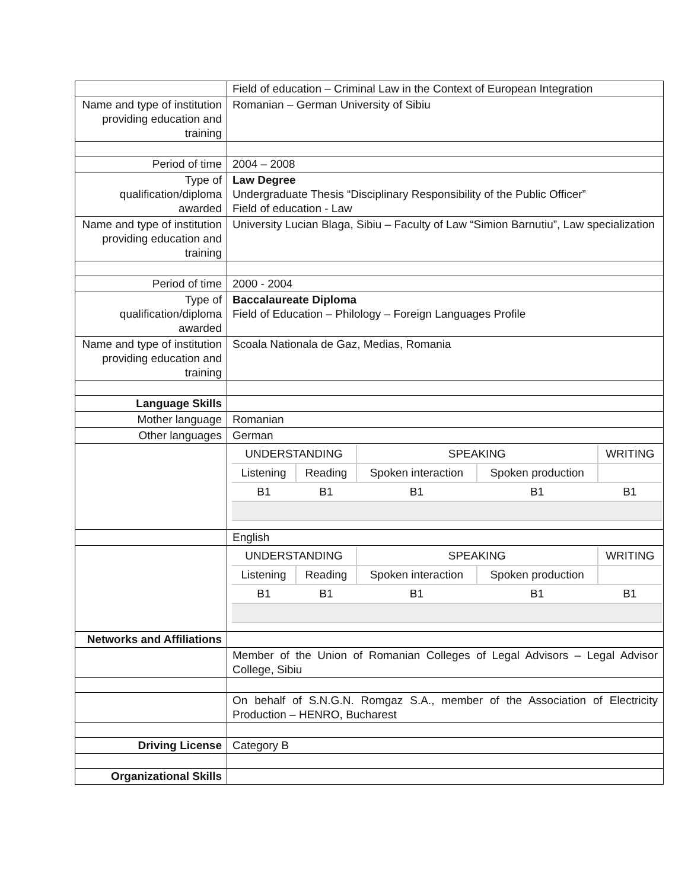| | Field of education – Criminal Law in the Context of European Integration |
| Name and type of institution providing education and training | Romanian – German University of Sibiu |
| Period of time | 2004 – 2008 |
| Type of qualification/diploma awarded | Law Degree Undergraduate Thesis “Disciplinary Responsibility of the Public Officer” Field of education - Law |
| Name and type of institution providing education and training | University Lucian Blaga, Sibiu – Faculty of Law “Simion Barnutiu”, Law specialization |
| Period of time | 2000 - 2004 |
| Type of qualification/diploma awarded | Baccalaureate Diploma Field of Education – Philology – Foreign Languages Profile |
| Name and type of institution providing education and training | Scoala Nationala de Gaz, Medias, Romania |
| Language Skills | |
| Mother language | Romanian |
| Other languages | German |
| | / UNDERSTANDING / / SPEAKING / / WRITING / / Listening / Reading / Spoken interaction / Spoken production / / / B1 / B1 / B1 / B1 / B1 / |
| | English |
| | / UNDERSTANDING / / SPEAKING / / WRITING / / Listening / Reading / Spoken interaction / Spoken production / / / B1 / B1 / B1 / B1 / B1 / |
| Networks and Affiliations | |
| | Member of the Union of Romanian Colleges of Legal Advisors – Legal Advisor College, Sibiu |
| | On behalf of S.N.G.N. Romgaz S.A., member of the Association of Electricity Production – HENRO, Bucharest |
| Driving License | Category B |
| Organizational Skills | |